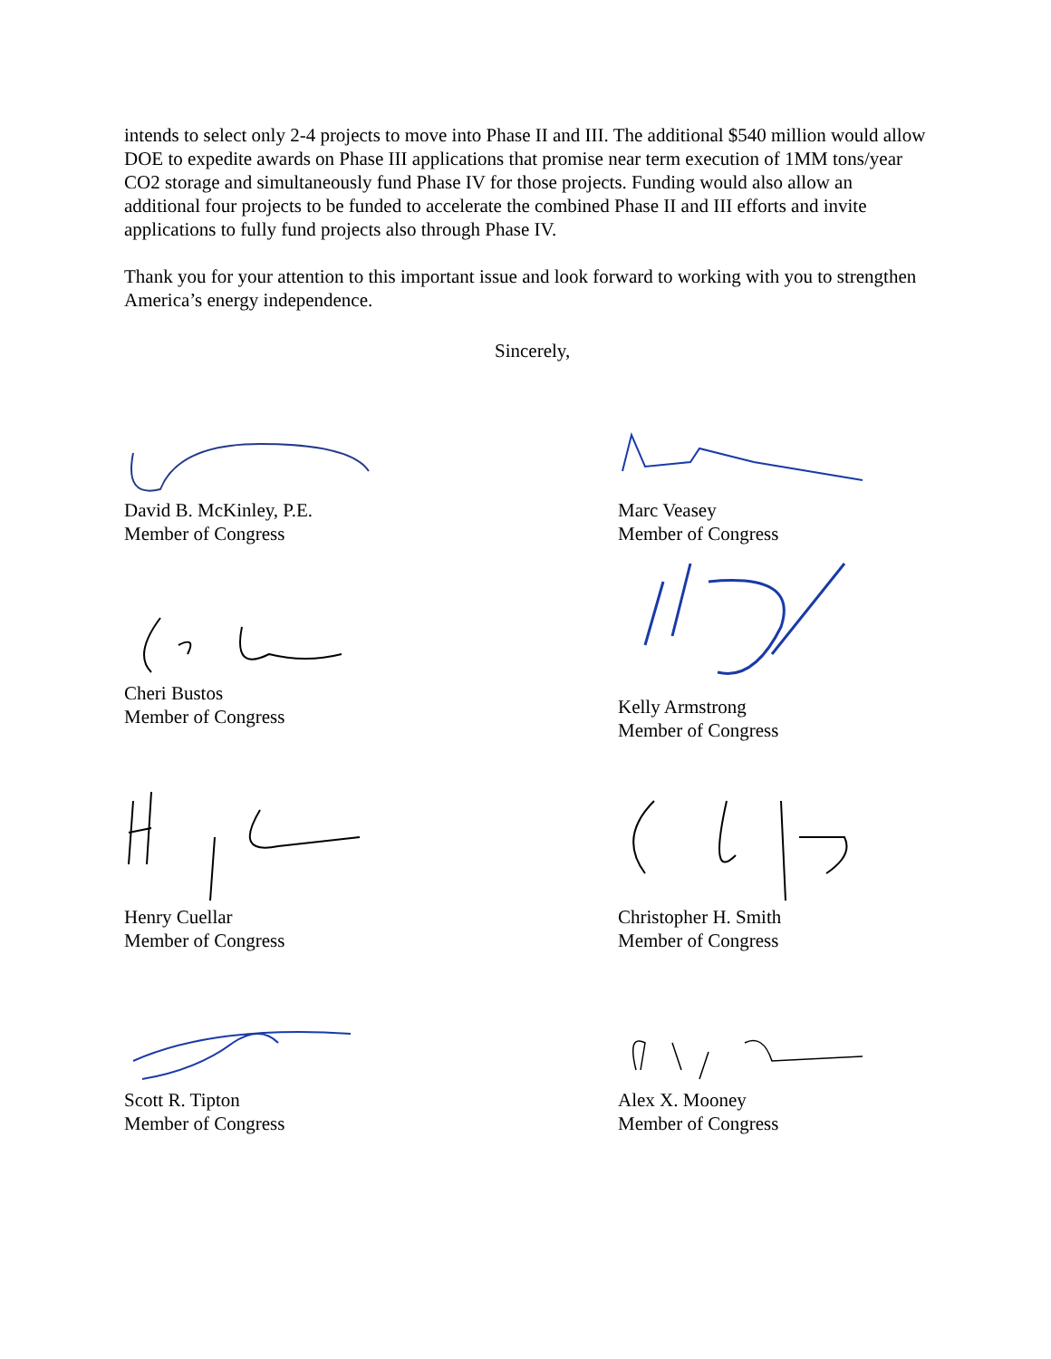intends to select only 2-4 projects to move into Phase II and III. The additional $540 million would allow DOE to expedite awards on Phase III applications that promise near term execution of 1MM tons/year CO2 storage and simultaneously fund Phase IV for those projects. Funding would also allow an additional four projects to be funded to accelerate the combined Phase II and III efforts and invite applications to fully fund projects also through Phase IV.
Thank you for your attention to this important issue and look forward to working with you to strengthen America’s energy independence.
Sincerely,
David B. McKinley, P.E.
Member of Congress
Marc Veasey
Member of Congress
Cheri Bustos
Member of Congress
Kelly Armstrong
Member of Congress
Henry Cuellar
Member of Congress
Christopher H. Smith
Member of Congress
Scott R. Tipton
Member of Congress
Alex X. Mooney
Member of Congress